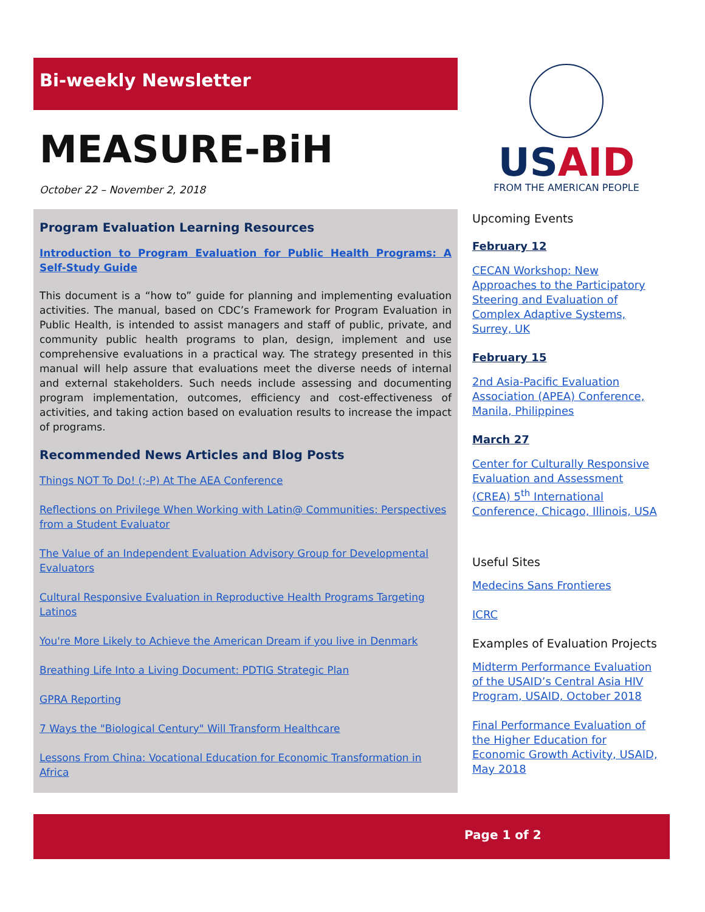Bi-weekly Newsletter
MEASURE-BiH
October 22 – November 2, 2018
Program Evaluation Learning Resources
Introduction to Program Evaluation for Public Health Programs: A Self-Study Guide
This document is a “how to” guide for planning and implementing evaluation activities. The manual, based on CDC’s Framework for Program Evaluation in Public Health, is intended to assist managers and staff of public, private, and community public health programs to plan, design, implement and use comprehensive evaluations in a practical way. The strategy presented in this manual will help assure that evaluations meet the diverse needs of internal and external stakeholders. Such needs include assessing and documenting program implementation, outcomes, efficiency and cost-effectiveness of activities, and taking action based on evaluation results to increase the impact of programs.
Recommended News Articles and Blog Posts
Things NOT To Do! (;-P) At The AEA Conference
Reflections on Privilege When Working with Latin@ Communities: Perspectives from a Student Evaluator
The Value of an Independent Evaluation Advisory Group for Developmental Evaluators
Cultural Responsive Evaluation in Reproductive Health Programs Targeting Latinos
You're More Likely to Achieve the American Dream if you live in Denmark
Breathing Life Into a Living Document: PDTIG Strategic Plan
GPRA Reporting
7 Ways the "Biological Century" Will Transform Healthcare
Lessons From China: Vocational Education for Economic Transformation in Africa
USAID
FROM THE AMERICAN PEOPLE
Upcoming Events
February 12
CECAN Workshop: New Approaches to the Participatory Steering and Evaluation of Complex Adaptive Systems, Surrey, UK
February 15
2nd Asia-Pacific Evaluation Association (APEA) Conference, Manila, Philippines
March 27
Center for Culturally Responsive Evaluation and Assessment (CREA) 5<sup>th</sup> International Conference, Chicago, Illinois, USA
Useful Sites
Medecins Sans Frontieres
ICRC
Examples of Evaluation Projects
Midterm Performance Evaluation of the USAID’s Central Asia HIV Program, USAID, October 2018
Final Performance Evaluation of the Higher Education for Economic Growth Activity, USAID, May 2018
Page 1 of 2